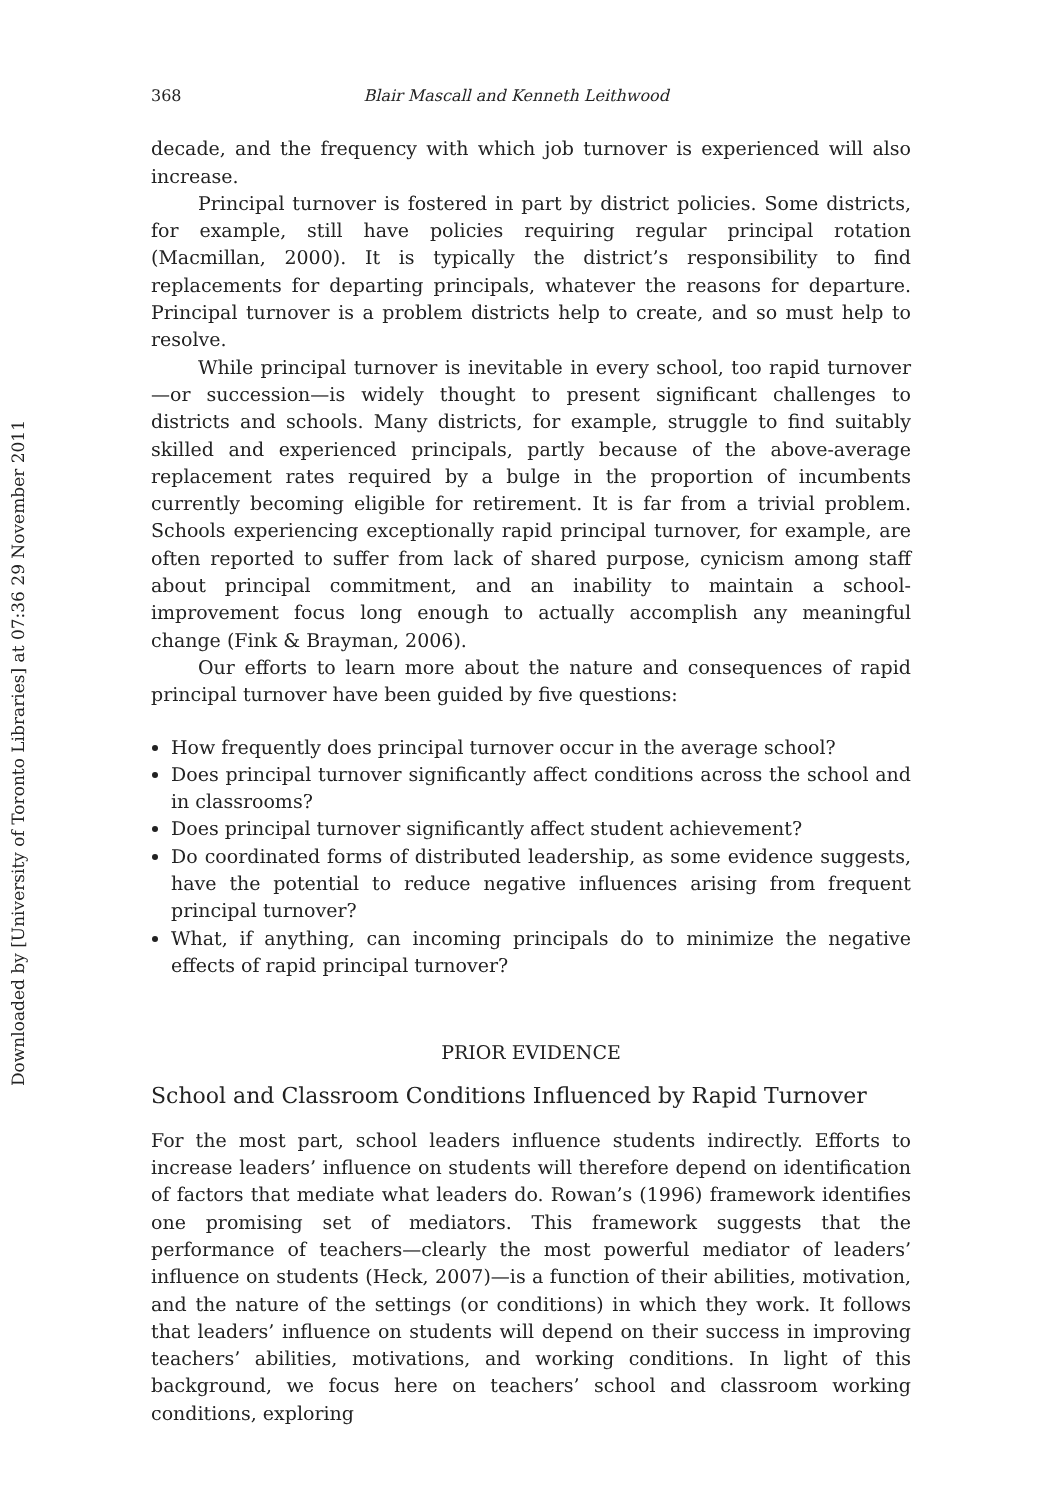Downloaded by [University of Toronto Libraries] at 07:36 29 November 2011
368 Blair Mascall and Kenneth Leithwood
decade, and the frequency with which job turnover is experienced will also increase.
Principal turnover is fostered in part by district policies. Some districts, for example, still have policies requiring regular principal rotation (Macmillan, 2000). It is typically the district’s responsibility to find replacements for departing principals, whatever the reasons for departure. Principal turnover is a problem districts help to create, and so must help to resolve.
While principal turnover is inevitable in every school, too rapid turnover—or succession—is widely thought to present significant challenges to districts and schools. Many districts, for example, struggle to find suitably skilled and experienced principals, partly because of the above-average replacement rates required by a bulge in the proportion of incumbents currently becoming eligible for retirement. It is far from a trivial problem. Schools experiencing exceptionally rapid principal turnover, for example, are often reported to suffer from lack of shared purpose, cynicism among staff about principal commitment, and an inability to maintain a school-improvement focus long enough to actually accomplish any meaningful change (Fink & Brayman, 2006).
Our efforts to learn more about the nature and consequences of rapid principal turnover have been guided by five questions:
How frequently does principal turnover occur in the average school?
Does principal turnover significantly affect conditions across the school and in classrooms?
Does principal turnover significantly affect student achievement?
Do coordinated forms of distributed leadership, as some evidence suggests, have the potential to reduce negative influences arising from frequent principal turnover?
What, if anything, can incoming principals do to minimize the negative effects of rapid principal turnover?
PRIOR EVIDENCE
School and Classroom Conditions Influenced by Rapid Turnover
For the most part, school leaders influence students indirectly. Efforts to increase leaders’ influence on students will therefore depend on identification of factors that mediate what leaders do. Rowan’s (1996) framework identifies one promising set of mediators. This framework suggests that the performance of teachers—clearly the most powerful mediator of leaders’ influence on students (Heck, 2007)—is a function of their abilities, motivation, and the nature of the settings (or conditions) in which they work. It follows that leaders’ influence on students will depend on their success in improving teachers’ abilities, motivations, and working conditions. In light of this background, we focus here on teachers’ school and classroom working conditions, exploring